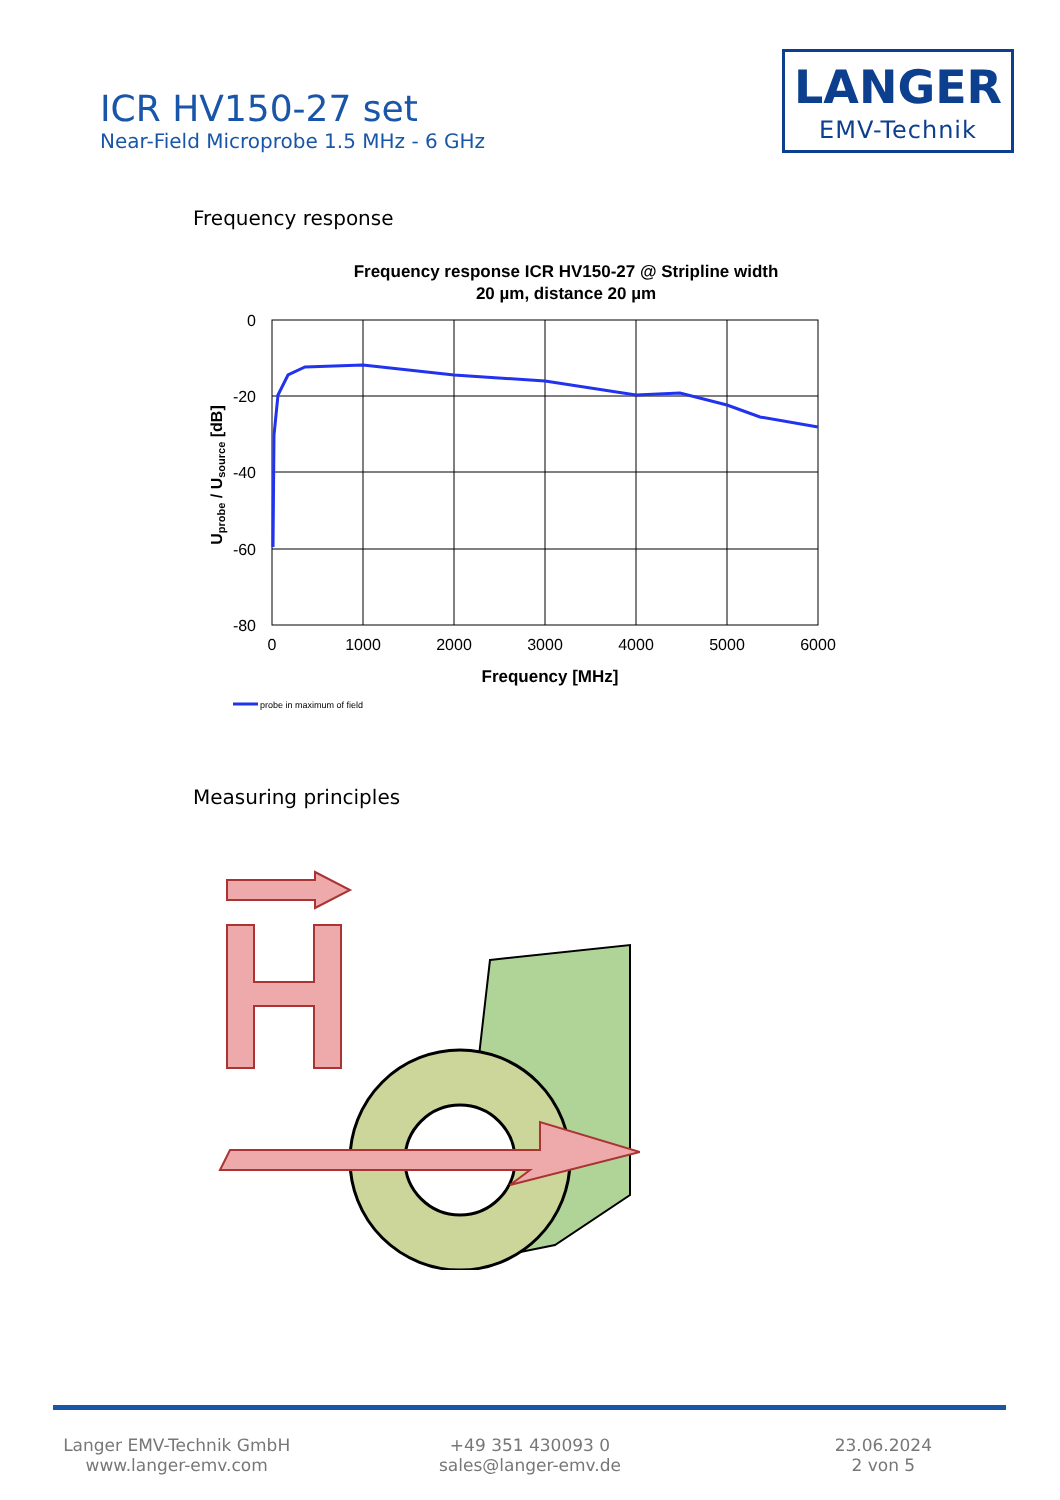ICR HV150-27 set
Near-Field Microprobe 1.5 MHz - 6 GHz
LANGER
EMV-Technik
Frequency response
Frequency response ICR HV150-27 @ Stripline width
20 µm, distance 20 µm
0
-20
-40
-60
-80
0
1000
2000
3000
4000
5000
6000
Frequency [MHz]
Uprobe / Usource [dB]
probe in maximum of field
Measuring principles
Langer EMV-Technik GmbH
www.langer-emv.com
+49 351 430093 0
sales@langer-emv.de
23.06.2024
2 von 5